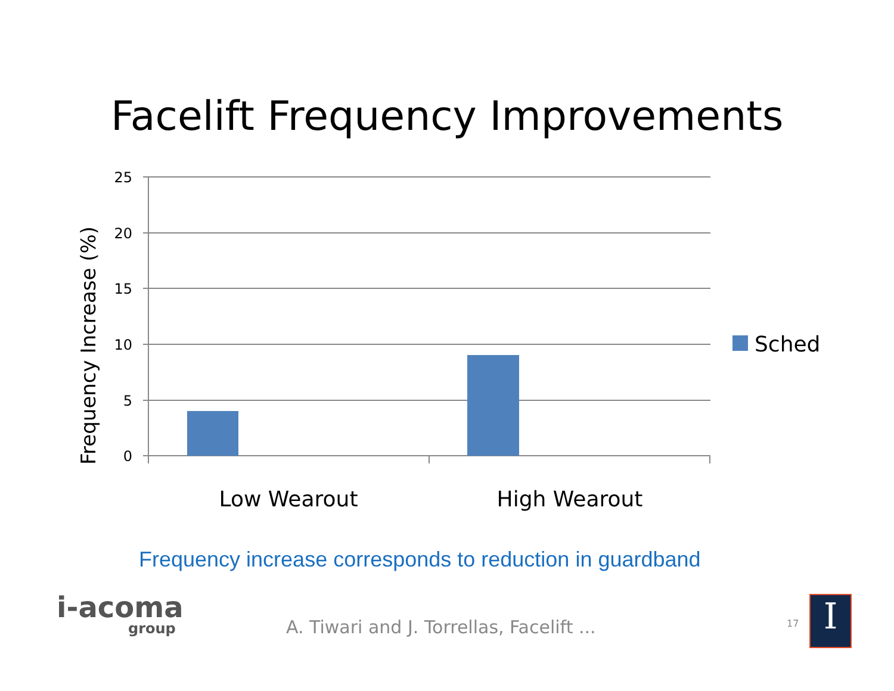Facelift Frequency Improvements
25
20
15
10
5
0
Frequency Increase (%)
Low Wearout
High Wearout
Sched
Frequency increase corresponds to reduction in guardband
i-acoma
group
A. Tiwari and J. Torrellas, Facelift ...
17 I